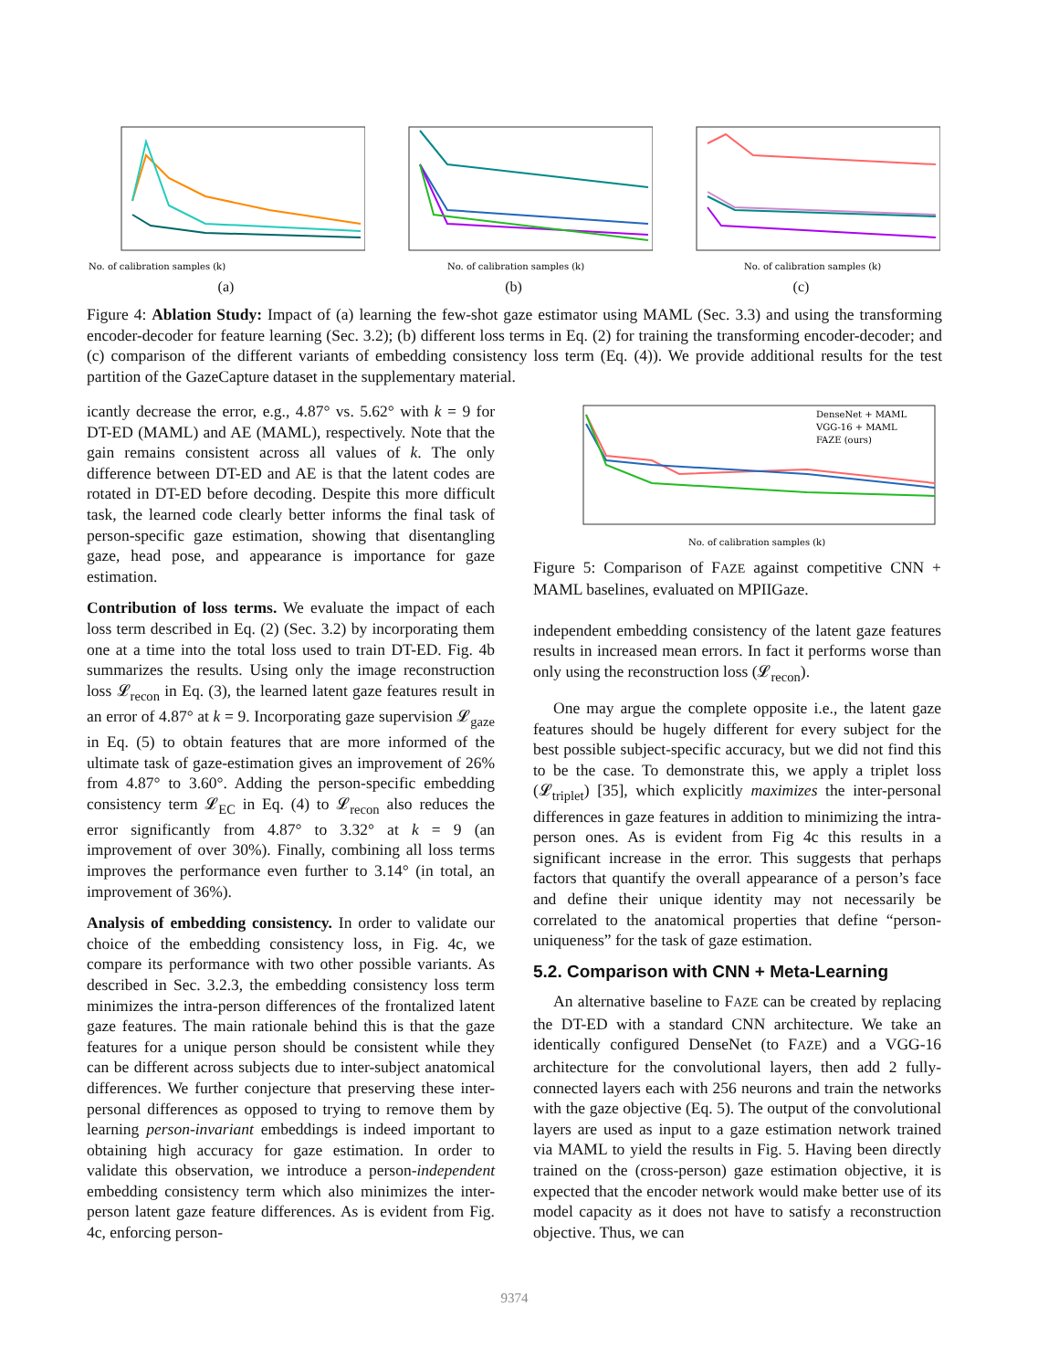No. of calibration samples (k)
(a)
No. of calibration samples (k)
(b)
No. of calibration samples (k)
(c)
Figure 4: Ablation Study: Impact of (a) learning the few-shot gaze estimator using MAML (Sec. 3.3) and using the transforming encoder-decoder for feature learning (Sec. 3.2); (b) different loss terms in Eq. (2) for training the transforming encoder-decoder; and (c) comparison of the different variants of embedding consistency loss term (Eq. (4)). We provide additional results for the test partition of the GazeCapture dataset in the supplementary material.
icantly decrease the error, e.g., 4.87° vs. 5.62° with k = 9 for DT-ED (MAML) and AE (MAML), respectively. Note that the gain remains consistent across all values of k. The only difference between DT-ED and AE is that the latent codes are rotated in DT-ED before decoding. Despite this more difficult task, the learned code clearly better informs the final task of person-specific gaze estimation, showing that disentangling gaze, head pose, and appearance is importance for gaze estimation.
Contribution of loss terms. We evaluate the impact of each loss term described in Eq. (2) (Sec. 3.2) by incorporating them one at a time into the total loss used to train DT-ED. Fig. 4b summarizes the results. Using only the image reconstruction loss 𝓛<sub>recon</sub> in Eq. (3), the learned latent gaze features result in an error of 4.87° at k = 9. Incorporating gaze supervision 𝓛<sub>gaze</sub> in Eq. (5) to obtain features that are more informed of the ultimate task of gaze-estimation gives an improvement of 26% from 4.87° to 3.60°. Adding the person-specific embedding consistency term 𝓛<sub>EC</sub> in Eq. (4) to 𝓛<sub>recon</sub> also reduces the error significantly from 4.87° to 3.32° at k = 9 (an improvement of over 30%). Finally, combining all loss terms improves the performance even further to 3.14° (in total, an improvement of 36%).
Analysis of embedding consistency. In order to validate our choice of the embedding consistency loss, in Fig. 4c, we compare its performance with two other possible variants. As described in Sec. 3.2.3, the embedding consistency loss term minimizes the intra-person differences of the frontalized latent gaze features. The main rationale behind this is that the gaze features for a unique person should be consistent while they can be different across subjects due to inter-subject anatomical differences. We further conjecture that preserving these inter-personal differences as opposed to trying to remove them by learning person-invariant embeddings is indeed important to obtaining high accuracy for gaze estimation. In order to validate this observation, we introduce a person-independent embedding consistency term which also minimizes the inter-person latent gaze feature differences. As is evident from Fig. 4c, enforcing person-
DenseNet + MAML
VGG-16 + MAML
FAZE (ours)
No. of calibration samples (k)
Figure 5: Comparison of FAZE against competitive CNN + MAML baselines, evaluated on MPIIGaze.
independent embedding consistency of the latent gaze features results in increased mean errors. In fact it performs worse than only using the reconstruction loss (𝓛<sub>recon</sub>).
One may argue the complete opposite i.e., the latent gaze features should be hugely different for every subject for the best possible subject-specific accuracy, but we did not find this to be the case. To demonstrate this, we apply a triplet loss (𝓛<sub>triplet</sub>) [35], which explicitly maximizes the inter-personal differences in gaze features in addition to minimizing the intra-person ones. As is evident from Fig 4c this results in a significant increase in the error. This suggests that perhaps factors that quantify the overall appearance of a person’s face and define their unique identity may not necessarily be correlated to the anatomical properties that define “person-uniqueness” for the task of gaze estimation.
5.2. Comparison with CNN + Meta-Learning
An alternative baseline to FAZE can be created by replacing the DT-ED with a standard CNN architecture. We take an identically configured DenseNet (to FAZE) and a VGG-16 architecture for the convolutional layers, then add 2 fully-connected layers each with 256 neurons and train the networks with the gaze objective (Eq. 5). The output of the convolutional layers are used as input to a gaze estimation network trained via MAML to yield the results in Fig. 5. Having been directly trained on the (cross-person) gaze estimation objective, it is expected that the encoder network would make better use of its model capacity as it does not have to satisfy a reconstruction objective. Thus, we can
9374